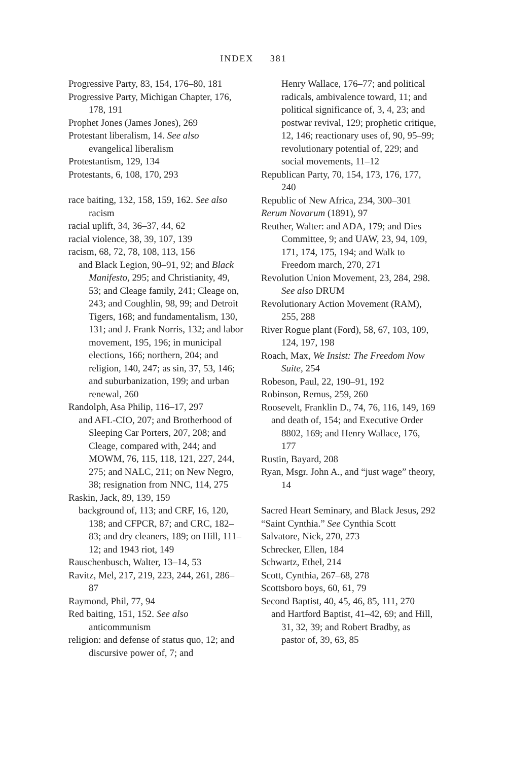INDEX 381
Progressive Party, 83, 154, 176–80, 181
Progressive Party, Michigan Chapter, 176, 178, 191
Prophet Jones (James Jones), 269
Protestant liberalism, 14. See also evangelical liberalism
Protestantism, 129, 134
Protestants, 6, 108, 170, 293
race baiting, 132, 158, 159, 162. See also racism
racial uplift, 34, 36–37, 44, 62
racial violence, 38, 39, 107, 139
racism, 68, 72, 78, 108, 113, 156
and Black Legion, 90–91, 92; and Black Manifesto, 295; and Christianity, 49, 53; and Cleage family, 241; Cleage on, 243; and Coughlin, 98, 99; and Detroit Tigers, 168; and fundamentalism, 130, 131; and J. Frank Norris, 132; and labor movement, 195, 196; in municipal elections, 166; northern, 204; and religion, 140, 247; as sin, 37, 53, 146; and suburbanization, 199; and urban renewal, 260
Randolph, Asa Philip, 116–17, 297
and AFL-CIO, 207; and Brotherhood of Sleeping Car Porters, 207, 208; and Cleage, compared with, 244; and MOWM, 76, 115, 118, 121, 227, 244, 275; and NALC, 211; on New Negro, 38; resignation from NNC, 114, 275
Raskin, Jack, 89, 139, 159
background of, 113; and CRF, 16, 120, 138; and CFPCR, 87; and CRC, 182–83; and dry cleaners, 189; on Hill, 111–12; and 1943 riot, 149
Rauschenbusch, Walter, 13–14, 53
Ravitz, Mel, 217, 219, 223, 244, 261, 286–87
Raymond, Phil, 77, 94
Red baiting, 151, 152. See also anticommunism
religion: and defense of status quo, 12; and discursive power of, 7; and
Henry Wallace, 176–77; and political radicals, ambivalence toward, 11; and political significance of, 3, 4, 23; and postwar revival, 129; prophetic critique, 12, 146; reactionary uses of, 90, 95–99; revolutionary potential of, 229; and social movements, 11–12
Republican Party, 70, 154, 173, 176, 177, 240
Republic of New Africa, 234, 300–301
Rerum Novarum (1891), 97
Reuther, Walter: and ADA, 179; and Dies Committee, 9; and UAW, 23, 94, 109, 171, 174, 175, 194; and Walk to Freedom march, 270, 271
Revolution Union Movement, 23, 284, 298. See also DRUM
Revolutionary Action Movement (RAM), 255, 288
River Rogue plant (Ford), 58, 67, 103, 109, 124, 197, 198
Roach, Max, We Insist: The Freedom Now Suite, 254
Robeson, Paul, 22, 190–91, 192
Robinson, Remus, 259, 260
Roosevelt, Franklin D., 74, 76, 116, 149, 169
and death of, 154; and Executive Order 8802, 169; and Henry Wallace, 176, 177
Rustin, Bayard, 208
Ryan, Msgr. John A., and “just wage” theory, 14
Sacred Heart Seminary, and Black Jesus, 292
“Saint Cynthia.” See Cynthia Scott
Salvatore, Nick, 270, 273
Schrecker, Ellen, 184
Schwartz, Ethel, 214
Scott, Cynthia, 267–68, 278
Scottsboro boys, 60, 61, 79
Second Baptist, 40, 45, 46, 85, 111, 270
and Hartford Baptist, 41–42, 69; and Hill, 31, 32, 39; and Robert Bradby, as pastor of, 39, 63, 85